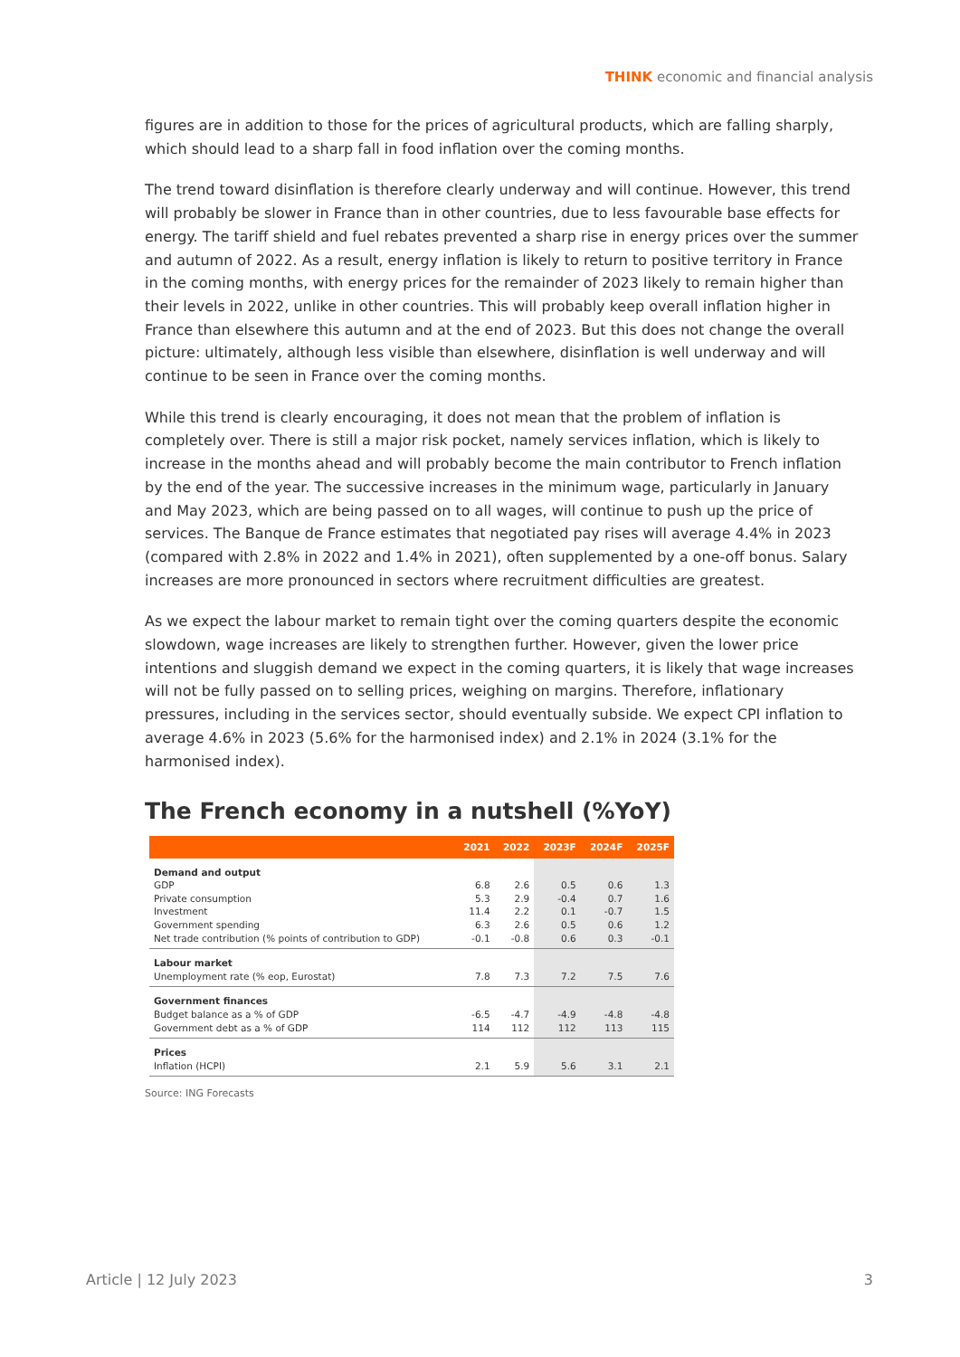THINK economic and financial analysis
figures are in addition to those for the prices of agricultural products, which are falling sharply, which should lead to a sharp fall in food inflation over the coming months.
The trend toward disinflation is therefore clearly underway and will continue. However, this trend will probably be slower in France than in other countries, due to less favourable base effects for energy. The tariff shield and fuel rebates prevented a sharp rise in energy prices over the summer and autumn of 2022. As a result, energy inflation is likely to return to positive territory in France in the coming months, with energy prices for the remainder of 2023 likely to remain higher than their levels in 2022, unlike in other countries. This will probably keep overall inflation higher in France than elsewhere this autumn and at the end of 2023. But this does not change the overall picture: ultimately, although less visible than elsewhere, disinflation is well underway and will continue to be seen in France over the coming months.
While this trend is clearly encouraging, it does not mean that the problem of inflation is completely over. There is still a major risk pocket, namely services inflation, which is likely to increase in the months ahead and will probably become the main contributor to French inflation by the end of the year. The successive increases in the minimum wage, particularly in January and May 2023, which are being passed on to all wages, will continue to push up the price of services. The Banque de France estimates that negotiated pay rises will average 4.4% in 2023 (compared with 2.8% in 2022 and 1.4% in 2021), often supplemented by a one-off bonus. Salary increases are more pronounced in sectors where recruitment difficulties are greatest.
As we expect the labour market to remain tight over the coming quarters despite the economic slowdown, wage increases are likely to strengthen further. However, given the lower price intentions and sluggish demand we expect in the coming quarters, it is likely that wage increases will not be fully passed on to selling prices, weighing on margins. Therefore, inflationary pressures, including in the services sector, should eventually subside. We expect CPI inflation to average 4.6% in 2023 (5.6% for the harmonised index) and 2.1% in 2024 (3.1% for the harmonised index).
The French economy in a nutshell (%YoY)
| | 2021 | 2022 | 2023F | 2024F | 2025F |
| --- | --- | --- | --- | --- | --- |
| Demand and output | | | | | |
| GDP | 6.8 | 2.6 | 0.5 | 0.6 | 1.3 |
| Private consumption | 5.3 | 2.9 | -0.4 | 0.7 | 1.6 |
| Investment | 11.4 | 2.2 | 0.1 | -0.7 | 1.5 |
| Government spending | 6.3 | 2.6 | 0.5 | 0.6 | 1.2 |
| Net trade contribution (% points of contribution to GDP) | -0.1 | -0.8 | 0.6 | 0.3 | -0.1 |
| Labour market | | | | | |
| Unemployment rate (% eop, Eurostat) | 7.8 | 7.3 | 7.2 | 7.5 | 7.6 |
| Government finances | | | | | |
| Budget balance as a % of GDP | -6.5 | -4.7 | -4.9 | -4.8 | -4.8 |
| Government debt as a % of GDP | 114 | 112 | 112 | 113 | 115 |
| Prices | | | | | |
| Inflation (HCPI) | 2.1 | 5.9 | 5.6 | 3.1 | 2.1 |
Source: ING Forecasts
Article | 12 July 2023 3